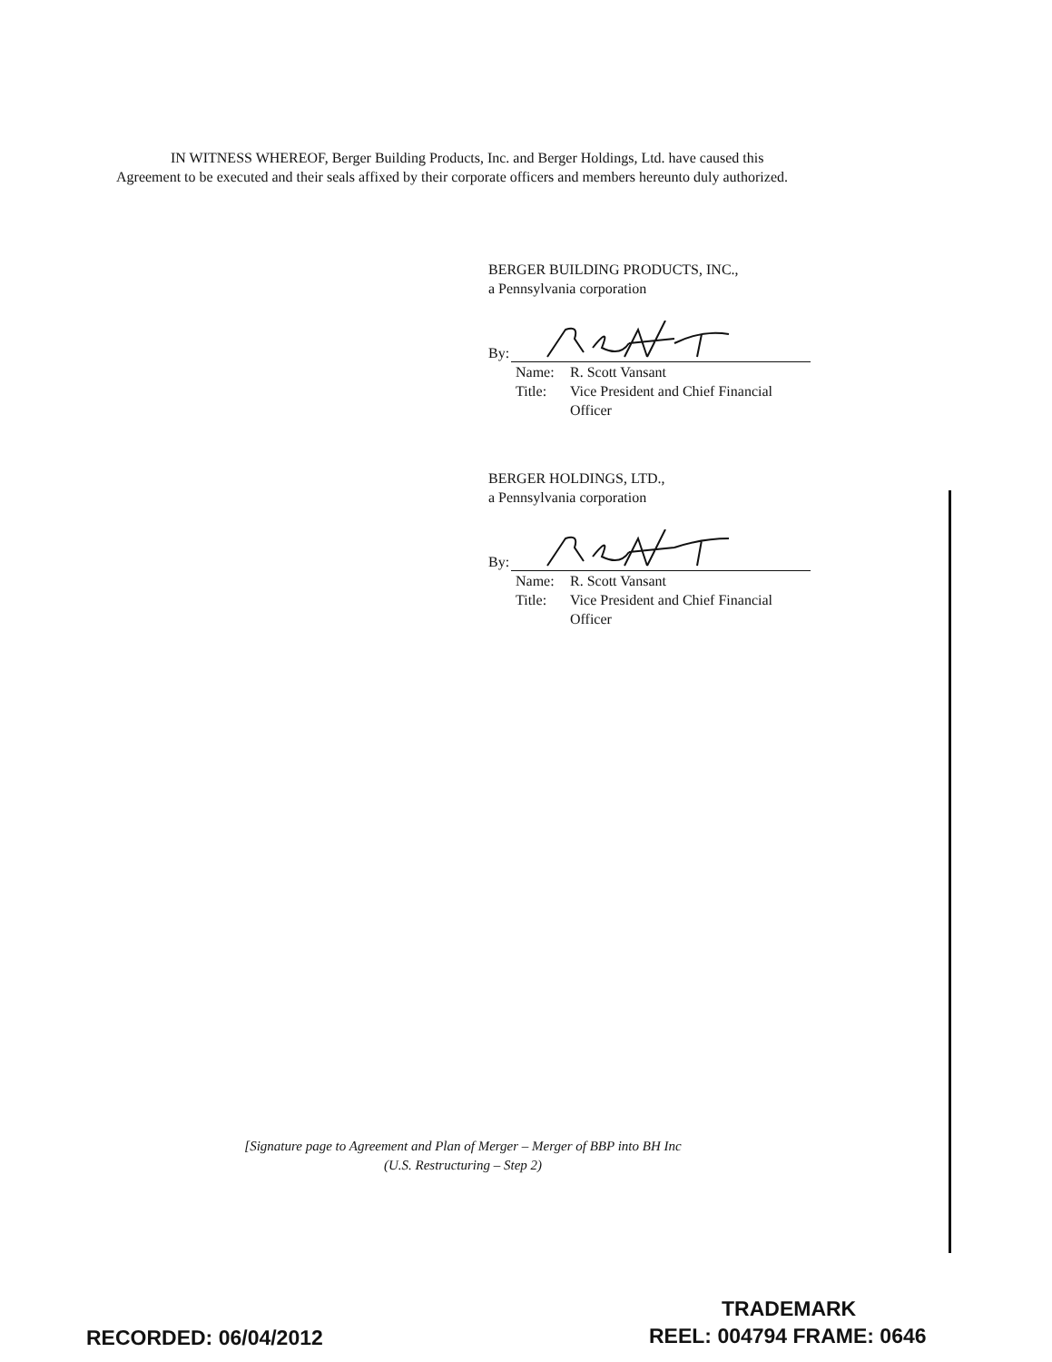IN WITNESS WHEREOF, Berger Building Products, Inc. and Berger Holdings, Ltd. have caused this Agreement to be executed and their seals affixed by their corporate officers and members hereunto duly authorized.
BERGER BUILDING PRODUCTS, INC.,
a Pennsylvania corporation
By:
Name: R. Scott Vansant
Title: Vice President and Chief Financial
Officer
BERGER HOLDINGS, LTD.,
a Pennsylvania corporation
By:
Name: R. Scott Vansant
Title: Vice President and Chief Financial
Officer
[Signature page to Agreement and Plan of Merger – Merger of BBP into BH Inc
(U.S. Restructuring – Step 2)
TRADEMARK
RECORDED: 06/04/2012 REEL: 004794 FRAME: 0646